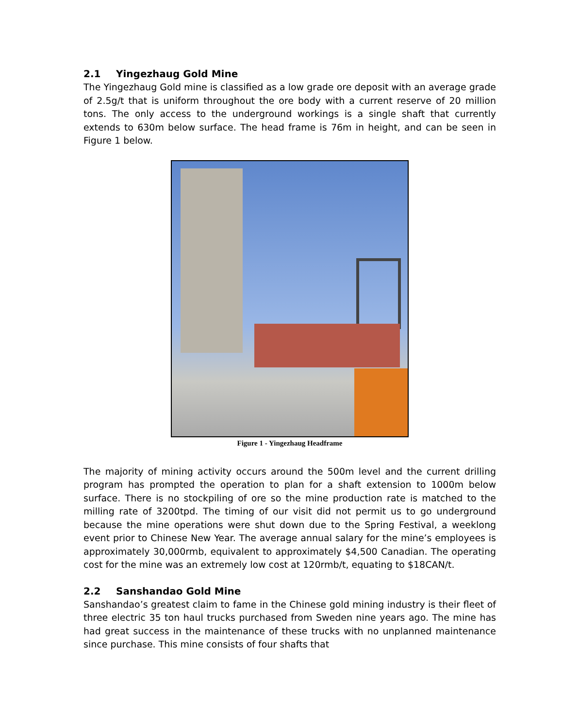2.1 Yingezhaug Gold Mine
The Yingezhaug Gold mine is classified as a low grade ore deposit with an average grade of 2.5g/t that is uniform throughout the ore body with a current reserve of 20 million tons. The only access to the underground workings is a single shaft that currently extends to 630m below surface. The head frame is 76m in height, and can be seen in Figure 1 below.
Figure 1 - Yingezhaug Headframe
The majority of mining activity occurs around the 500m level and the current drilling program has prompted the operation to plan for a shaft extension to 1000m below surface. There is no stockpiling of ore so the mine production rate is matched to the milling rate of 3200tpd. The timing of our visit did not permit us to go underground because the mine operations were shut down due to the Spring Festival, a weeklong event prior to Chinese New Year. The average annual salary for the mine’s employees is approximately 30,000rmb, equivalent to approximately $4,500 Canadian. The operating cost for the mine was an extremely low cost at 120rmb/t, equating to $18CAN/t.
2.2 Sanshandao Gold Mine
Sanshandao’s greatest claim to fame in the Chinese gold mining industry is their fleet of three electric 35 ton haul trucks purchased from Sweden nine years ago. The mine has had great success in the maintenance of these trucks with no unplanned maintenance since purchase. This mine consists of four shafts that